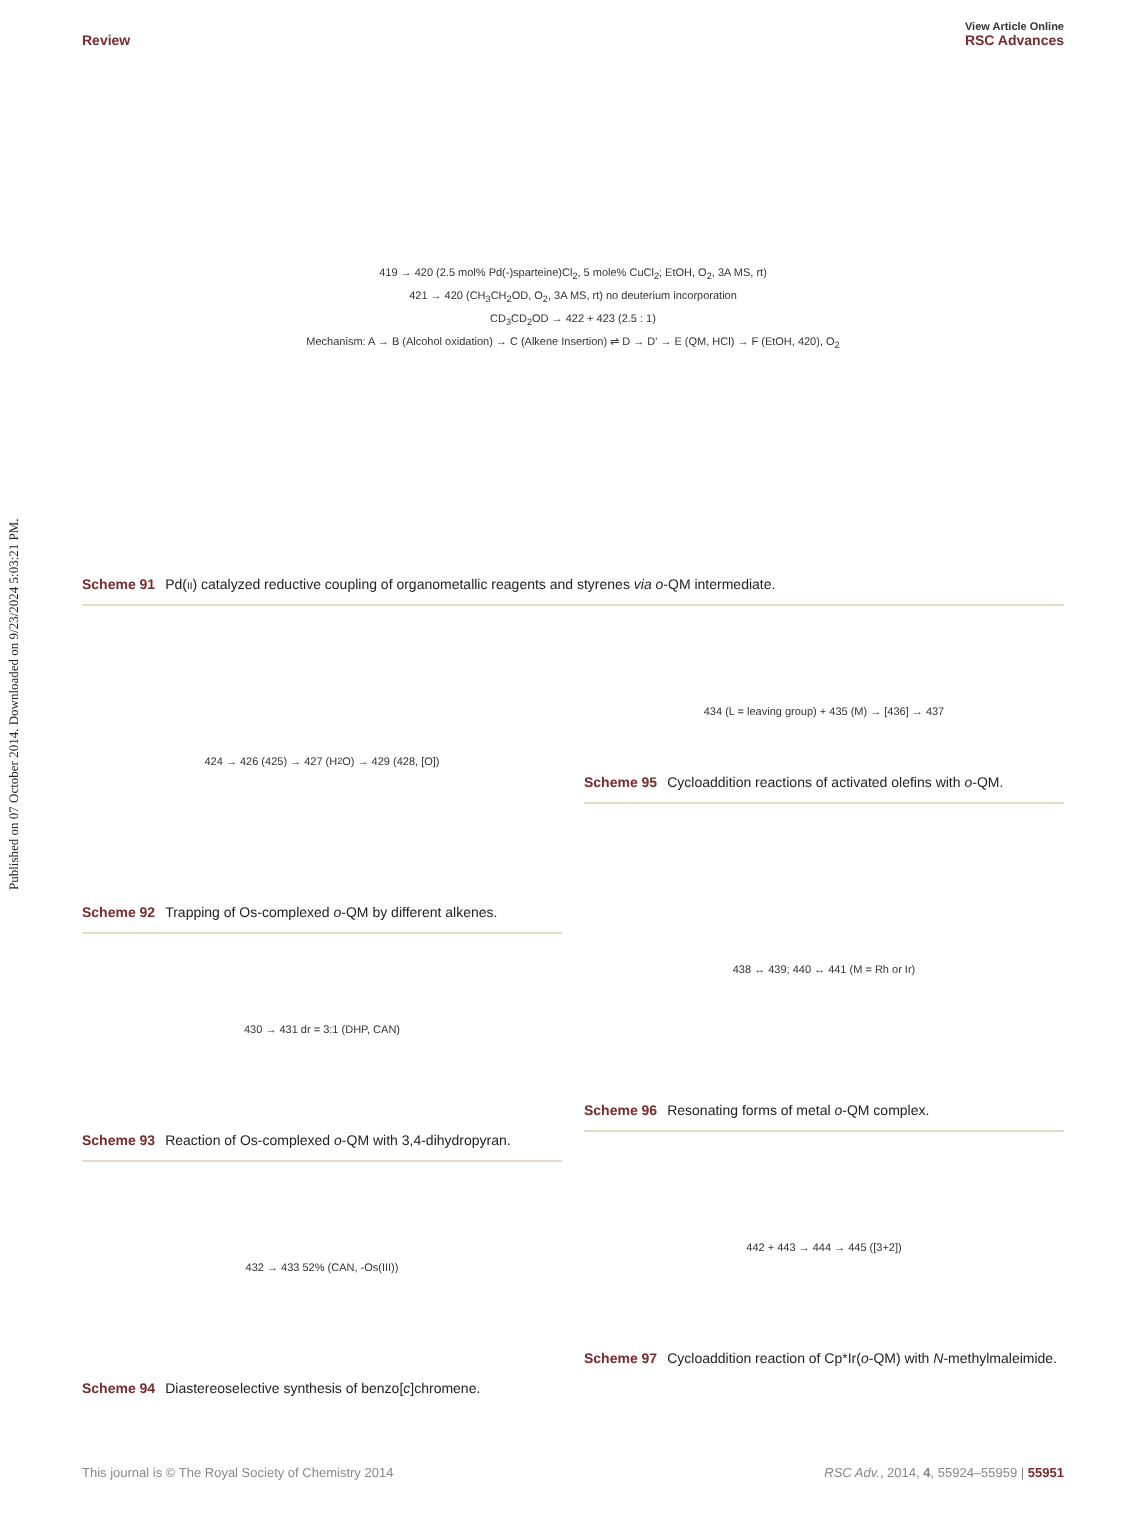Published on 07 October 2014. Downloaded on 9/23/2024 5:03:21 PM.
View Article Online
Review RSC Advances
419 → 420 (2.5 mol% Pd(-)sparteine)Cl<sub>2</sub>, 5 mole% CuCl<sub>2</sub>; EtOH, O<sub>2</sub>, 3A MS, rt)
421 → 420 (CH<sub>3</sub>CH<sub>2</sub>OD, O<sub>2</sub>, 3A MS, rt) no deuterium incorporation
CD<sub>3</sub>CD<sub>2</sub>OD → 422 + 423 (2.5 : 1)
Mechanism: A → B (Alcohol oxidation) → C (Alkene Insertion) ⇌ D → D' → E (QM, HCl) → F (EtOH, 420), O<sub>2</sub>
Scheme 91 Pd(II) catalyzed reductive coupling of organometallic reagents and styrenes via o-QM intermediate.
424 → 426 (425) → 427 (H<sub>2</sub>O) → 429 (428, [O])
Scheme 92 Trapping of Os-complexed o-QM by different alkenes.
430 → 431 dr = 3:1 (DHP, CAN)
Scheme 93 Reaction of Os-complexed o-QM with 3,4-dihydropyran.
432 → 433 52% (CAN, -Os(III))
Scheme 94 Diastereoselective synthesis of benzo[c]chromene.
434 (L = leaving group) + 435 (M) → [436] → 437
Scheme 95 Cycloaddition reactions of activated olefins with o-QM.
438 ↔ 439; 440 ↔ 441 (M = Rh or Ir)
Scheme 96 Resonating forms of metal o-QM complex.
442 + 443 → 444 → 445 ([3+2])
Scheme 97 Cycloaddition reaction of Cp*Ir(o-QM) with N-methylmaleimide.
This journal is © The Royal Society of Chemistry 2014 RSC Adv., 2014, 4, 55924–55959 | 55951